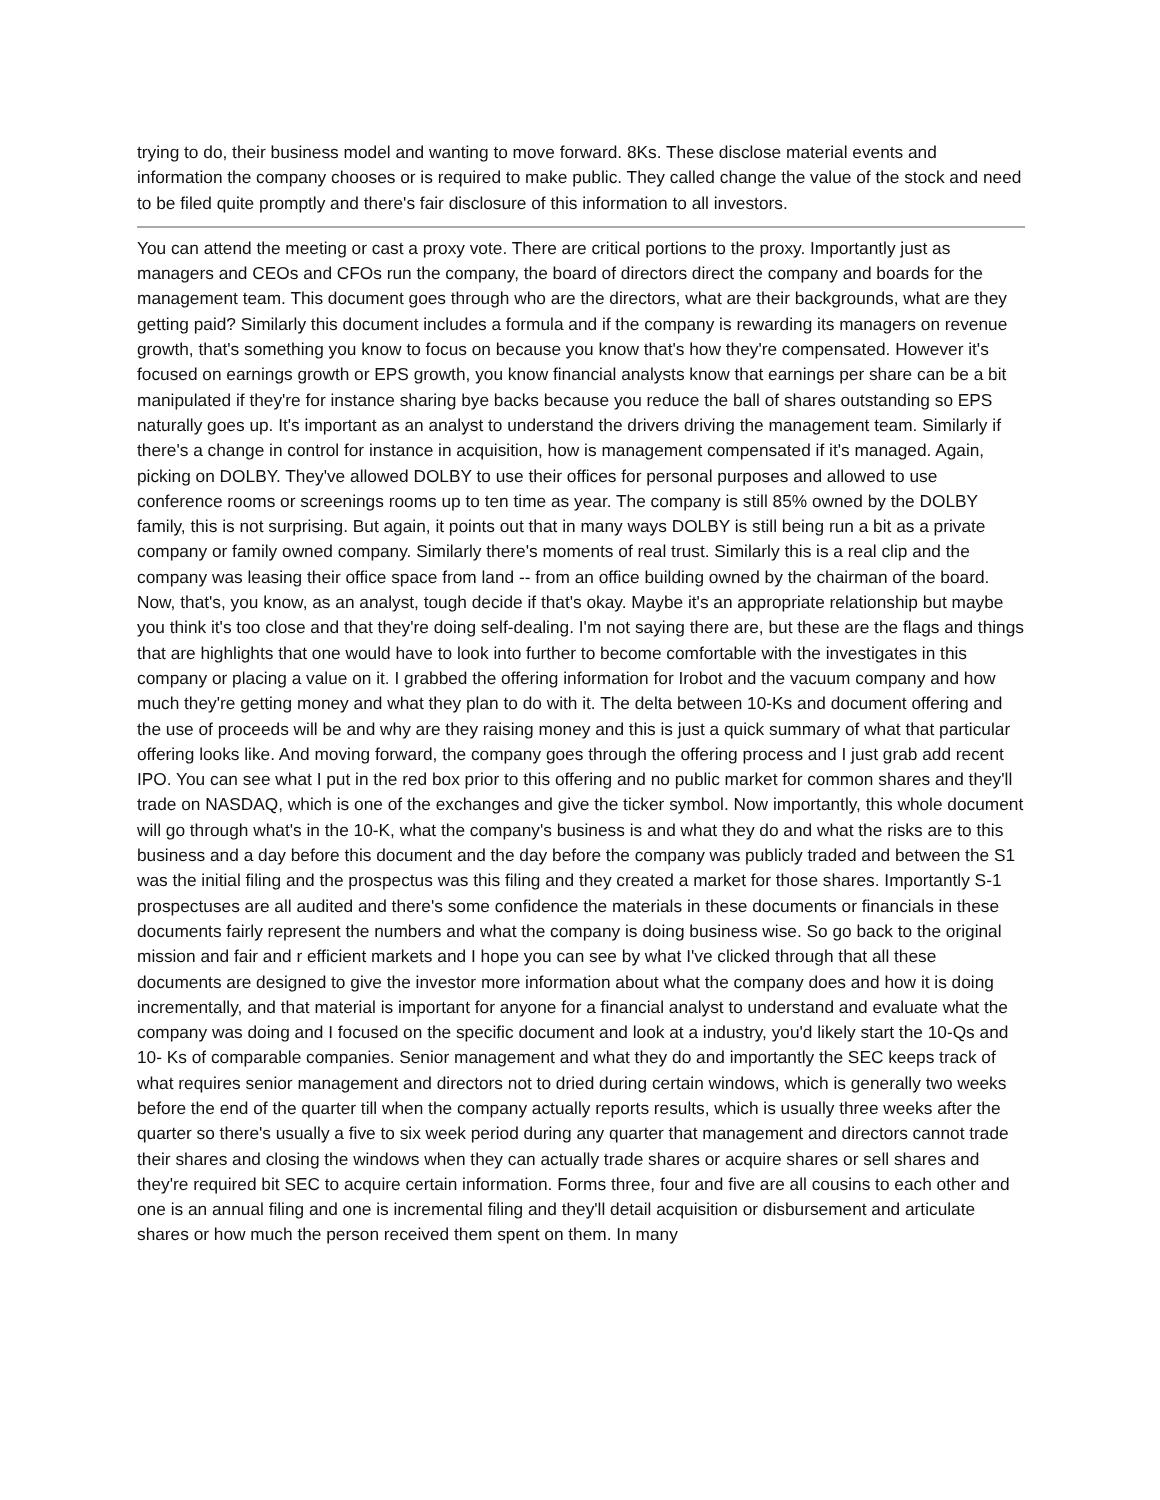trying to do, their business model and wanting to move forward. 8Ks. These disclose material events and information the company chooses or is required to make public. They called change the value of the stock and need to be filed quite promptly and there's fair disclosure of this information to all investors.
You can attend the meeting or cast a proxy vote. There are critical portions to the proxy. Importantly just as managers and CEOs and CFOs run the company, the board of directors direct the company and boards for the management team. This document goes through who are the directors, what are their backgrounds, what are they getting paid? Similarly this document includes a formula and if the company is rewarding its managers on revenue growth, that's something you know to focus on because you know that's how they're compensated. However it's focused on earnings growth or EPS growth, you know financial analysts know that earnings per share can be a bit manipulated if they're for instance sharing bye backs because you reduce the ball of shares outstanding so EPS naturally goes up. It's important as an analyst to understand the drivers driving the management team. Similarly if there's a change in control for instance in acquisition, how is management compensated if it's managed. Again, picking on DOLBY. They've allowed DOLBY to use their offices for personal purposes and allowed to use conference rooms or screenings rooms up to ten time as year. The company is still 85% owned by the DOLBY family, this is not surprising. But again, it points out that in many ways DOLBY is still being run a bit as a private company or family owned company. Similarly there's moments of real trust. Similarly this is a real clip and the company was leasing their office space from land -- from an office building owned by the chairman of the board. Now, that's, you know, as an analyst, tough decide if that's okay. Maybe it's an appropriate relationship but maybe you think it's too close and that they're doing self-dealing. I'm not saying there are, but these are the flags and things that are highlights that one would have to look into further to become comfortable with the investigates in this company or placing a value on it. I grabbed the offering information for Irobot and the vacuum company and how much they're getting money and what they plan to do with it. The delta between 10-Ks and document offering and the use of proceeds will be and why are they raising money and this is just a quick summary of what that particular offering looks like. And moving forward, the company goes through the offering process and I just grab add recent IPO. You can see what I put in the red box prior to this offering and no public market for common shares and they'll trade on NASDAQ, which is one of the exchanges and give the ticker symbol. Now importantly, this whole document will go through what's in the 10-K, what the company's business is and what they do and what the risks are to this business and a day before this document and the day before the company was publicly traded and between the S1 was the initial filing and the prospectus was this filing and they created a market for those shares. Importantly S-1 prospectuses are all audited and there's some confidence the materials in these documents or financials in these documents fairly represent the numbers and what the company is doing business wise. So go back to the original mission and fair and r efficient markets and I hope you can see by what I've clicked through that all these documents are designed to give the investor more information about what the company does and how it is doing incrementally, and that material is important for anyone for a financial analyst to understand and evaluate what the company was doing and I focused on the specific document and look at a industry, you'd likely start the 10-Qs and 10- Ks of comparable companies. Senior management and what they do and importantly the SEC keeps track of what requires senior management and directors not to dried during certain windows, which is generally two weeks before the end of the quarter till when the company actually reports results, which is usually three weeks after the quarter so there's usually a five to six week period during any quarter that management and directors cannot trade their shares and closing the windows when they can actually trade shares or acquire shares or sell shares and they're required bit SEC to acquire certain information. Forms three, four and five are all cousins to each other and one is an annual filing and one is incremental filing and they'll detail acquisition or disbursement and articulate shares or how much the person received them spent on them. In many